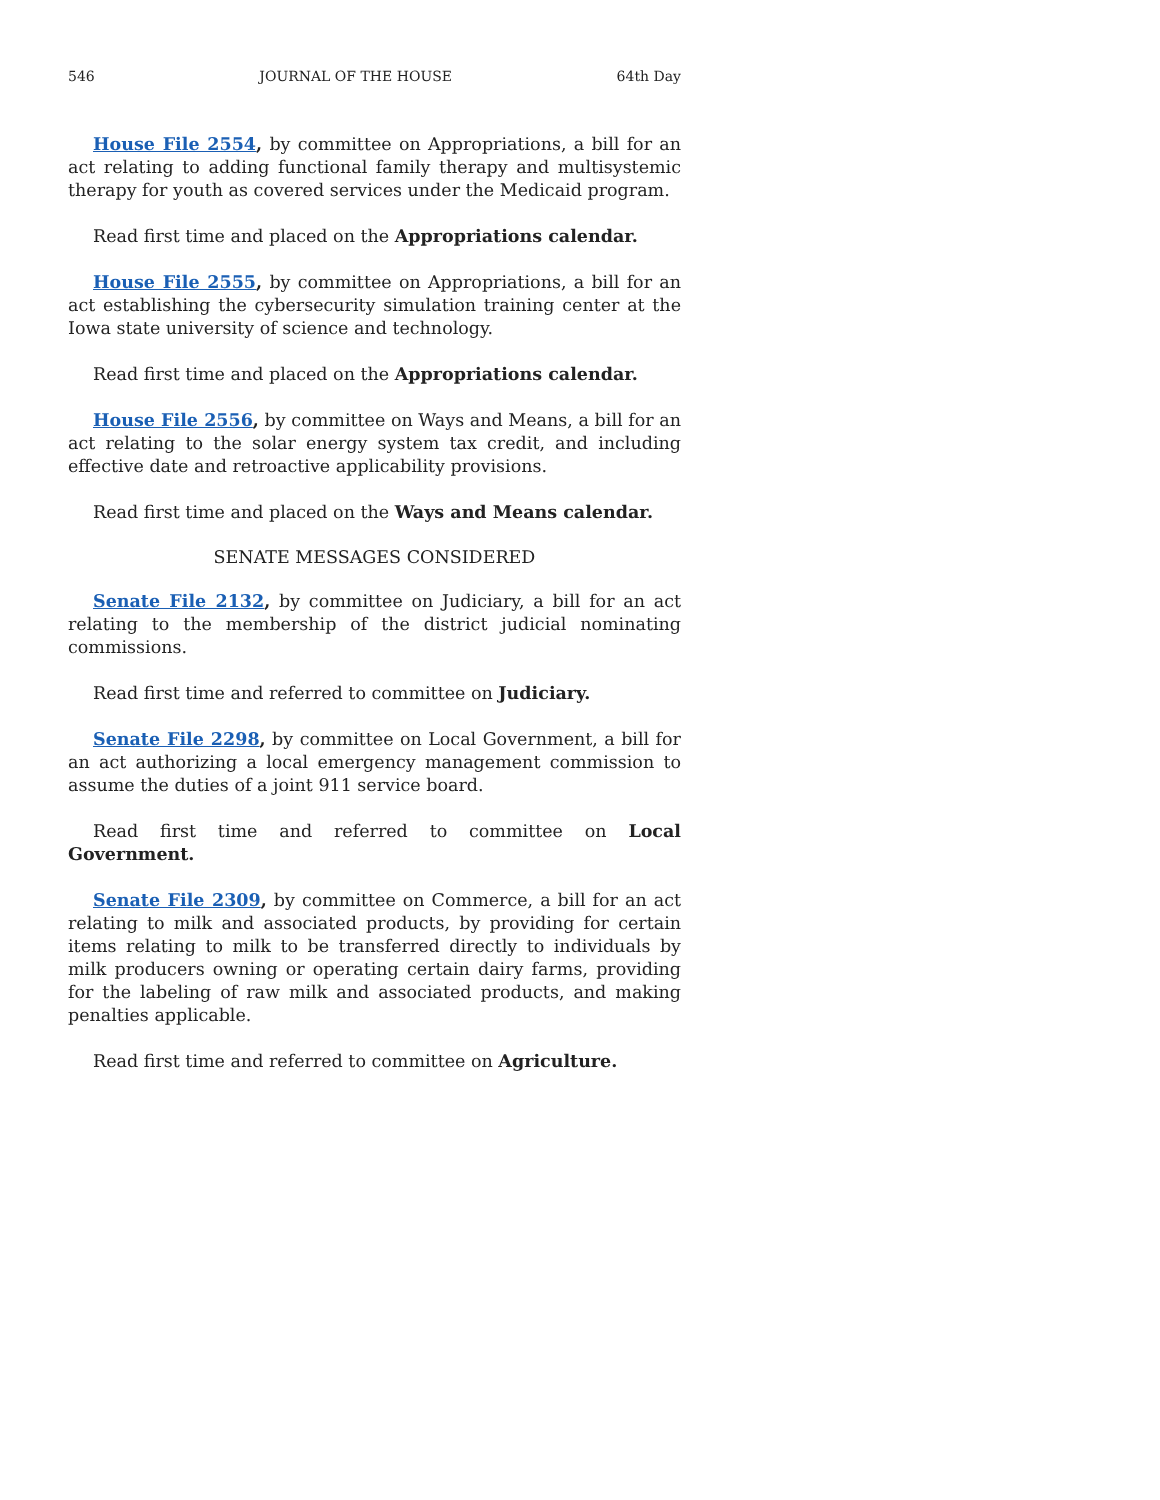546 JOURNAL OF THE HOUSE 64th Day
House File 2554, by committee on Appropriations, a bill for an act relating to adding functional family therapy and multisystemic therapy for youth as covered services under the Medicaid program.
Read first time and placed on the Appropriations calendar.
House File 2555, by committee on Appropriations, a bill for an act establishing the cybersecurity simulation training center at the Iowa state university of science and technology.
Read first time and placed on the Appropriations calendar.
House File 2556, by committee on Ways and Means, a bill for an act relating to the solar energy system tax credit, and including effective date and retroactive applicability provisions.
Read first time and placed on the Ways and Means calendar.
SENATE MESSAGES CONSIDERED
Senate File 2132, by committee on Judiciary, a bill for an act relating to the membership of the district judicial nominating commissions.
Read first time and referred to committee on Judiciary.
Senate File 2298, by committee on Local Government, a bill for an act authorizing a local emergency management commission to assume the duties of a joint 911 service board.
Read first time and referred to committee on Local Government.
Senate File 2309, by committee on Commerce, a bill for an act relating to milk and associated products, by providing for certain items relating to milk to be transferred directly to individuals by milk producers owning or operating certain dairy farms, providing for the labeling of raw milk and associated products, and making penalties applicable.
Read first time and referred to committee on Agriculture.